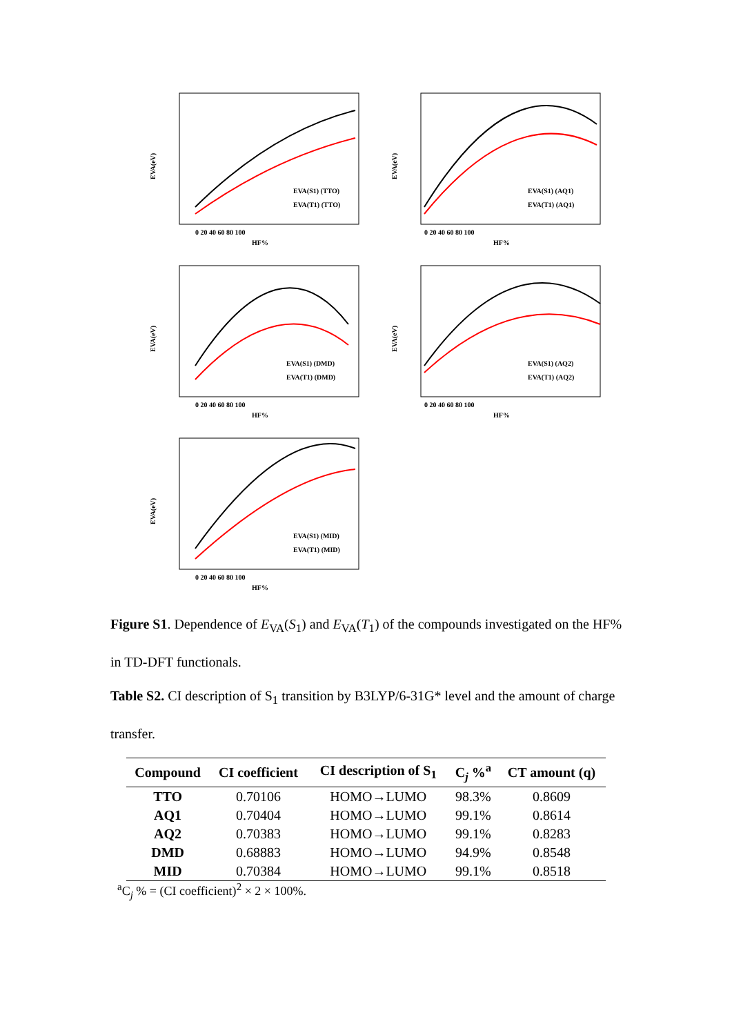EVA(eV)
EVA(S1) (TTO)
EVA(T1) (TTO)
0 20 40 60 80 100
HF%
EVA(eV)
EVA(S1) (AQ1)
EVA(T1) (AQ1)
0 20 40 60 80 100
HF%
EVA(eV)
EVA(S1) (DMD)
EVA(T1) (DMD)
0 20 40 60 80 100
HF%
EVA(eV)
EVA(S1) (AQ2)
EVA(T1) (AQ2)
0 20 40 60 80 100
HF%
EVA(eV)
EVA(S1) (MID)
EVA(T1) (MID)
0 20 40 60 80 100
HF%
Figure S1. Dependence of E<sub>VA</sub>(S<sub>1</sub>) and E<sub>VA</sub>(T<sub>1</sub>) of the compounds investigated on the HF% in TD-DFT functionals.
Table S2. CI description of S<sub>1</sub> transition by B3LYP/6-31G* level and the amount of charge transfer.
| Compound | CI coefficient | CI description of S<sub>1</sub> | C<sub>j</sub> %<sup>a</sup> | CT amount (q) |
| --- | --- | --- | --- | --- |
| TTO | 0.70106 | HOMO→LUMO | 98.3% | 0.8609 |
| AQ1 | 0.70404 | HOMO→LUMO | 99.1% | 0.8614 |
| AQ2 | 0.70383 | HOMO→LUMO | 99.1% | 0.8283 |
| DMD | 0.68883 | HOMO→LUMO | 94.9% | 0.8548 |
| MID | 0.70384 | HOMO→LUMO | 99.1% | 0.8518 |
<sup>a</sup> C<sub>j</sub> % = (CI coefficient)<sup>2</sup> × 2 × 100%.